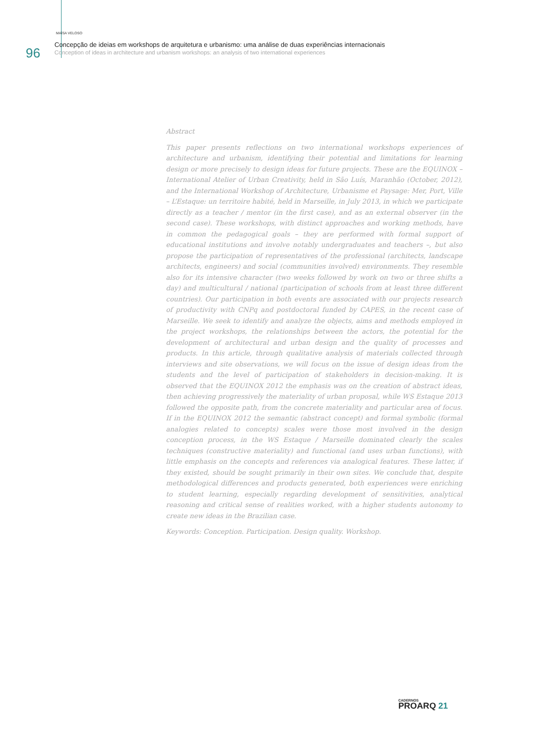96
MAÍSA VELOSO
Concepção de ideias em workshops de arquitetura e urbanismo: uma análise de duas experiências internacionais
Conception of ideas in architecture and urbanism workshops: an analysis of two international experiences
Abstract
This paper presents reflections on two international workshops experiences of architecture and urbanism, identifying their potential and limitations for learning design or more precisely to design ideas for future projects. These are the EQUINOX – International Atelier of Urban Creativity, held in São Luís, Maranhão (October, 2012), and the International Workshop of Architecture, Urbanisme et Paysage: Mer, Port, Ville – L’Estaque: un territoire habité, held in Marseille, in July 2013, in which we participate directly as a teacher / mentor (in the first case), and as an external observer (in the second case). These workshops, with distinct approaches and working methods, have in common the pedagogical goals – they are performed with formal support of educational institutions and involve notably undergraduates and teachers –, but also propose the participation of representatives of the professional (architects, landscape architects, engineers) and social (communities involved) environments. They resemble also for its intensive character (two weeks followed by work on two or three shifts a day) and multicultural / national (participation of schools from at least three different countries). Our participation in both events are associated with our projects research of productivity with CNPq and postdoctoral funded by CAPES, in the recent case of Marseille. We seek to identify and analyze the objects, aims and methods employed in the project workshops, the relationships between the actors, the potential for the development of architectural and urban design and the quality of processes and products. In this article, through qualitative analysis of materials collected through interviews and site observations, we will focus on the issue of design ideas from the students and the level of participation of stakeholders in decision-making. It is observed that the EQUINOX 2012 the emphasis was on the creation of abstract ideas, then achieving progressively the materiality of urban proposal, while WS Estaque 2013 followed the opposite path, from the concrete materiality and particular area of focus. If in the EQUINOX 2012 the semantic (abstract concept) and formal symbolic (formal analogies related to concepts) scales were those most involved in the design conception process, in the WS Estaque / Marseille dominated clearly the scales techniques (constructive materiality) and functional (and uses urban functions), with little emphasis on the concepts and references via analogical features. These latter, if they existed, should be sought primarily in their own sites. We conclude that, despite methodological differences and products generated, both experiences were enriching to student learning, especially regarding development of sensitivities, analytical reasoning and critical sense of realities worked, with a higher students autonomy to create new ideas in the Brazilian case.
Keywords: Conception. Participation. Design quality. Workshop.
CADERNOS
PROARQ 21